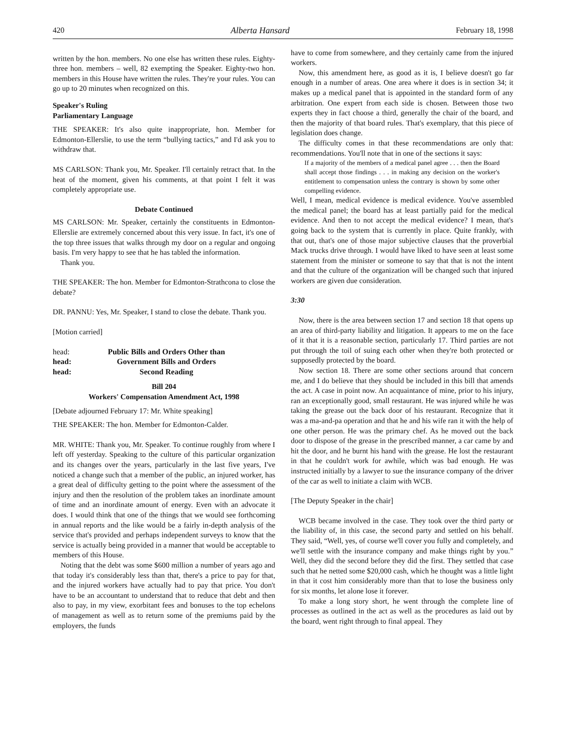420 Alberta Hansard February 18, 1998
written by the hon. members. No one else has written these rules. Eighty-three hon. members – well, 82 exempting the Speaker. Eighty-two hon. members in this House have written the rules. They're your rules. You can go up to 20 minutes when recognized on this.
Speaker's Ruling
Parliamentary Language
THE SPEAKER: It's also quite inappropriate, hon. Member for Edmonton-Ellerslie, to use the term “bullying tactics,” and I'd ask you to withdraw that.
MS CARLSON: Thank you, Mr. Speaker. I'll certainly retract that. In the heat of the moment, given his comments, at that point I felt it was completely appropriate use.
Debate Continued
MS CARLSON: Mr. Speaker, certainly the constituents in Edmonton-Ellerslie are extremely concerned about this very issue. In fact, it's one of the top three issues that walks through my door on a regular and ongoing basis. I'm very happy to see that he has tabled the information.
Thank you.
THE SPEAKER: The hon. Member for Edmonton-Strathcona to close the debate?
DR. PANNU: Yes, Mr. Speaker, I stand to close the debate. Thank you.
[Motion carried]
head: Public Bills and Orders Other than
head: Government Bills and Orders
head: Second Reading
Bill 204
Workers' Compensation Amendment Act, 1998
[Debate adjourned February 17: Mr. White speaking]
THE SPEAKER: The hon. Member for Edmonton-Calder.
MR. WHITE: Thank you, Mr. Speaker. To continue roughly from where I left off yesterday. Speaking to the culture of this particular organization and its changes over the years, particularly in the last five years, I've noticed a change such that a member of the public, an injured worker, has a great deal of difficulty getting to the point where the assessment of the injury and then the resolution of the problem takes an inordinate amount of time and an inordinate amount of energy. Even with an advocate it does. I would think that one of the things that we would see forthcoming in annual reports and the like would be a fairly in-depth analysis of the service that's provided and perhaps independent surveys to know that the service is actually being provided in a manner that would be acceptable to members of this House.
Noting that the debt was some $600 million a number of years ago and that today it's considerably less than that, there's a price to pay for that, and the injured workers have actually had to pay that price. You don't have to be an accountant to understand that to reduce that debt and then also to pay, in my view, exorbitant fees and bonuses to the top echelons of management as well as to return some of the premiums paid by the employers, the funds
have to come from somewhere, and they certainly came from the injured workers.
Now, this amendment here, as good as it is, I believe doesn't go far enough in a number of areas. One area where it does is in section 34; it makes up a medical panel that is appointed in the standard form of any arbitration. One expert from each side is chosen. Between those two experts they in fact choose a third, generally the chair of the board, and then the majority of that board rules. That's exemplary, that this piece of legislation does change.
The difficulty comes in that these recommendations are only that: recommendations. You'll note that in one of the sections it says:
If a majority of the members of a medical panel agree . . . then the Board shall accept those findings . . . in making any decision on the worker's entitlement to compensation unless the contrary is shown by some other compelling evidence.
Well, I mean, medical evidence is medical evidence. You've assembled the medical panel; the board has at least partially paid for the medical evidence. And then to not accept the medical evidence? I mean, that's going back to the system that is currently in place. Quite frankly, with that out, that's one of those major subjective clauses that the proverbial Mack trucks drive through. I would have liked to have seen at least some statement from the minister or someone to say that that is not the intent and that the culture of the organization will be changed such that injured workers are given due consideration.
3:30
Now, there is the area between section 17 and section 18 that opens up an area of third-party liability and litigation. It appears to me on the face of it that it is a reasonable section, particularly 17. Third parties are not put through the toil of suing each other when they're both protected or supposedly protected by the board.
Now section 18. There are some other sections around that concern me, and I do believe that they should be included in this bill that amends the act. A case in point now. An acquaintance of mine, prior to his injury, ran an exceptionally good, small restaurant. He was injured while he was taking the grease out the back door of his restaurant. Recognize that it was a ma-and-pa operation and that he and his wife ran it with the help of one other person. He was the primary chef. As he moved out the back door to dispose of the grease in the prescribed manner, a car came by and hit the door, and he burnt his hand with the grease. He lost the restaurant in that he couldn't work for awhile, which was bad enough. He was instructed initially by a lawyer to sue the insurance company of the driver of the car as well to initiate a claim with WCB.
[The Deputy Speaker in the chair]
WCB became involved in the case. They took over the third party or the liability of, in this case, the second party and settled on his behalf. They said, “Well, yes, of course we'll cover you fully and completely, and we'll settle with the insurance company and make things right by you.” Well, they did the second before they did the first. They settled that case such that he netted some $20,000 cash, which he thought was a little light in that it cost him considerably more than that to lose the business only for six months, let alone lose it forever.
To make a long story short, he went through the complete line of processes as outlined in the act as well as the procedures as laid out by the board, went right through to final appeal. They